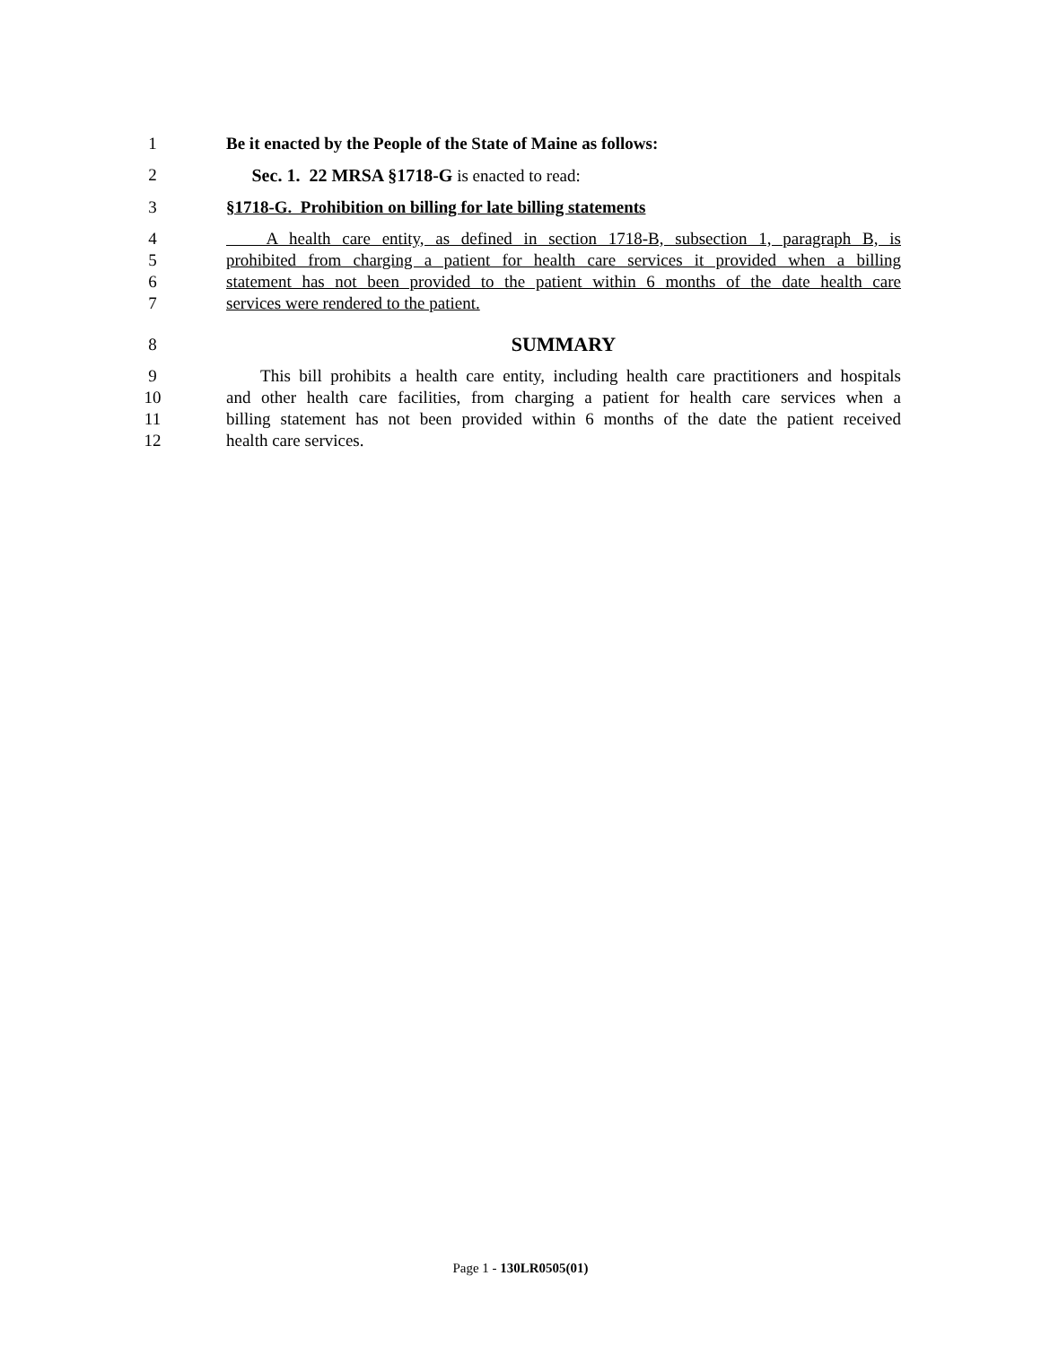1 Be it enacted by the People of the State of Maine as follows:
2  Sec. 1. 22 MRSA §1718-G is enacted to read:
3 §1718-G. Prohibition on billing for late billing statements
4  A health care entity, as defined in section 1718-B, subsection 1, paragraph B, is
5 prohibited from charging a patient for health care services it provided when a billing
6 statement has not been provided to the patient within 6 months of the date health care
7 services were rendered to the patient.
8 SUMMARY
9  This bill prohibits a health care entity, including health care practitioners and hospitals
10 and other health care facilities, from charging a patient for health care services when a
11 billing statement has not been provided within 6 months of the date the patient received
12 health care services.
Page 1 - 130LR0505(01)